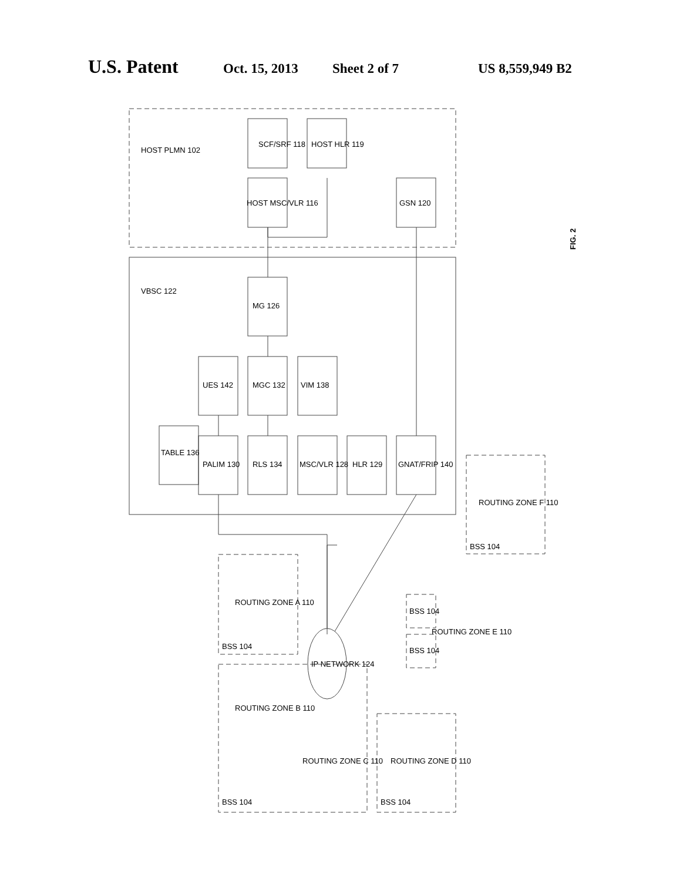U.S. Patent Oct. 15, 2013 Sheet 2 of 7 US 8,559,949 B2
SCF/SRF 118
HOST HLR 119
HOST PLMN 102
VBSC 122
HOST MSC/VLR 116
GSN 120
MG 126
UES 142
MGC 132
VIM 138
TABLE 136
PALIM 130
RLS 134
MSC/VLR 128
HLR 129
GNAT/FRIP 140
IP NETWORK 124
ROUTING ZONE A 110
ROUTING ZONE B 110
ROUTING ZONE C 110
ROUTING ZONE D 110
ROUTING ZONE E 110
ROUTING ZONE F 110
BSS 104
BSS 104
BSS 104
BSS 104
BSS 104
BSS 104
FIG. 2